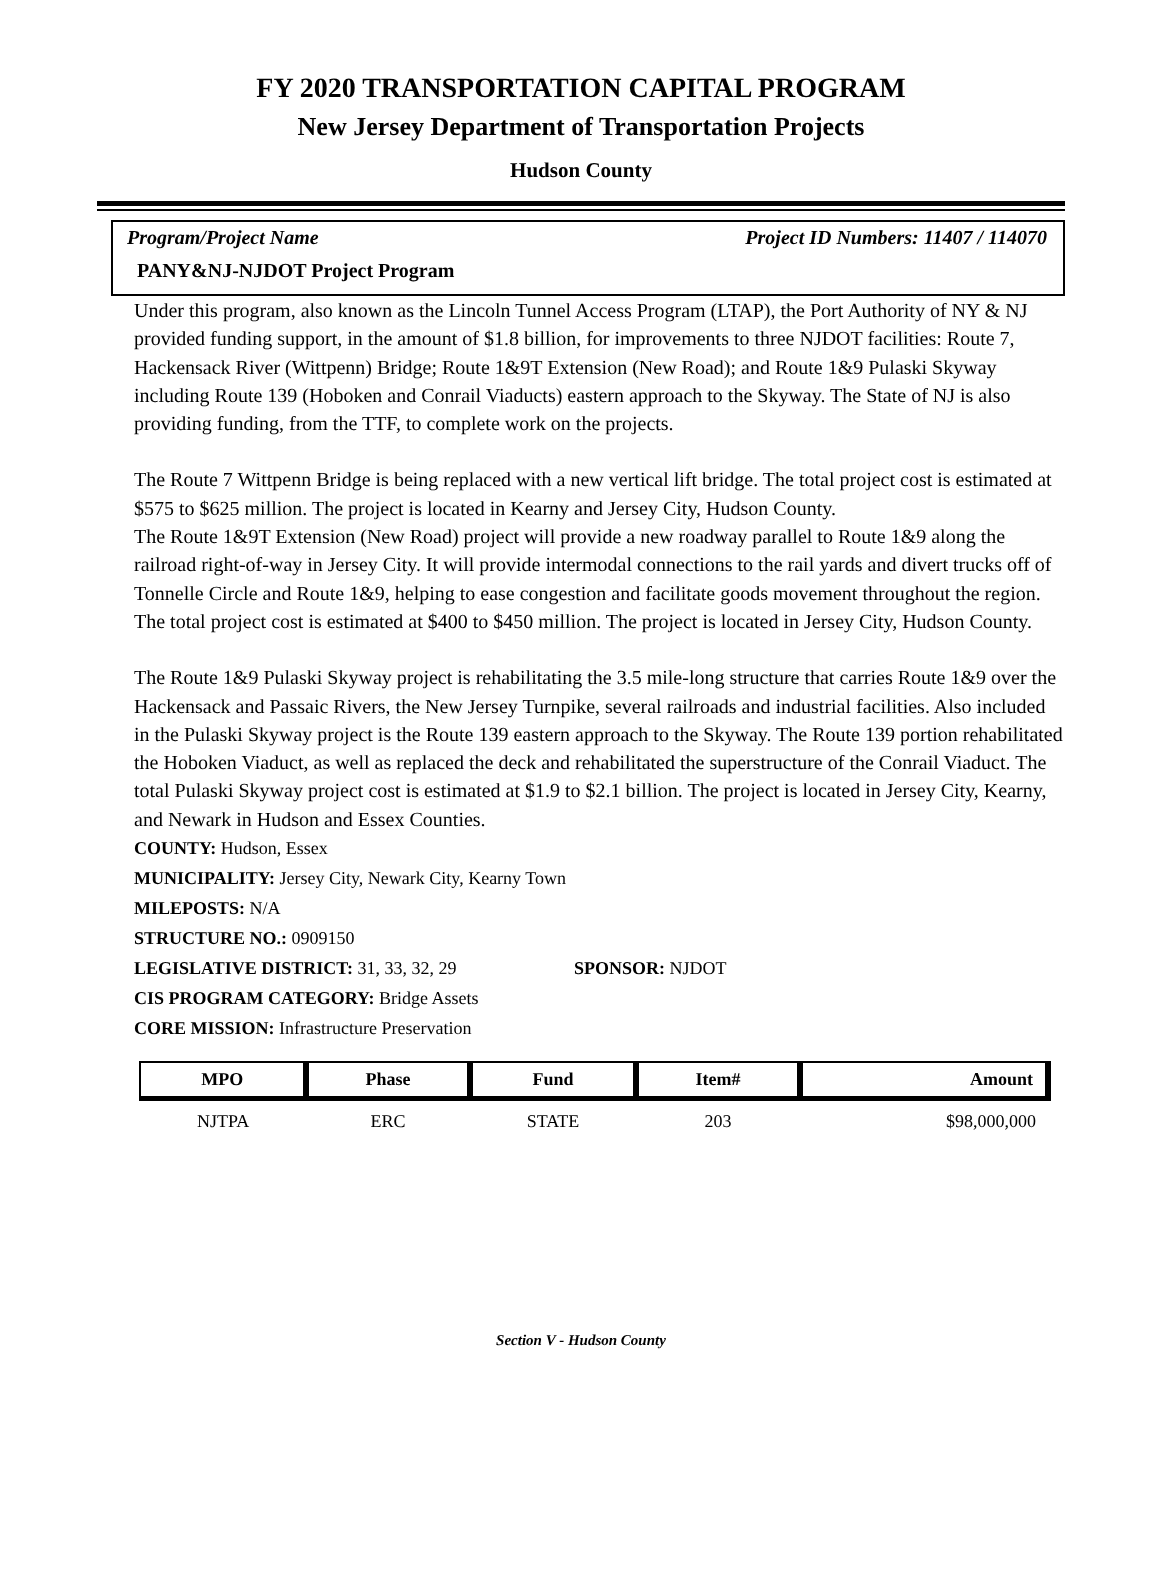FY 2020 TRANSPORTATION CAPITAL PROGRAM
New Jersey Department of Transportation Projects
Hudson County
Program/Project Name Project ID Numbers: 11407 / 114070
PANY&NJ-NJDOT Project Program
Under this program, also known as the Lincoln Tunnel Access Program (LTAP), the Port Authority of NY & NJ provided funding support, in the amount of $1.8 billion, for improvements to three NJDOT facilities: Route 7, Hackensack River (Wittpenn) Bridge; Route 1&9T Extension (New Road); and Route 1&9 Pulaski Skyway including Route 139 (Hoboken and Conrail Viaducts) eastern approach to the Skyway. The State of NJ is also providing funding, from the TTF, to complete work on the projects.
The Route 7 Wittpenn Bridge is being replaced with a new vertical lift bridge. The total project cost is estimated at $575 to $625 million. The project is located in Kearny and Jersey City, Hudson County.
The Route 1&9T Extension (New Road) project will provide a new roadway parallel to Route 1&9 along the railroad right-of-way in Jersey City. It will provide intermodal connections to the rail yards and divert trucks off of Tonnelle Circle and Route 1&9, helping to ease congestion and facilitate goods movement throughout the region. The total project cost is estimated at $400 to $450 million. The project is located in Jersey City, Hudson County.
The Route 1&9 Pulaski Skyway project is rehabilitating the 3.5 mile-long structure that carries Route 1&9 over the Hackensack and Passaic Rivers, the New Jersey Turnpike, several railroads and industrial facilities. Also included in the Pulaski Skyway project is the Route 139 eastern approach to the Skyway. The Route 139 portion rehabilitated the Hoboken Viaduct, as well as replaced the deck and rehabilitated the superstructure of the Conrail Viaduct. The total Pulaski Skyway project cost is estimated at $1.9 to $2.1 billion. The project is located in Jersey City, Kearny, and Newark in Hudson and Essex Counties.
COUNTY: Hudson, Essex
MUNICIPALITY: Jersey City, Newark City, Kearny Town
MILEPOSTS: N/A
STRUCTURE NO.: 0909150
LEGISLATIVE DISTRICT: 31, 33, 32, 29 SPONSOR: NJDOT
CIS PROGRAM CATEGORY: Bridge Assets
CORE MISSION: Infrastructure Preservation
| MPO | Phase | Fund | Item# | Amount |
| --- | --- | --- | --- | --- |
| NJTPA | ERC | STATE | 203 | $98,000,000 |
Section V - Hudson County